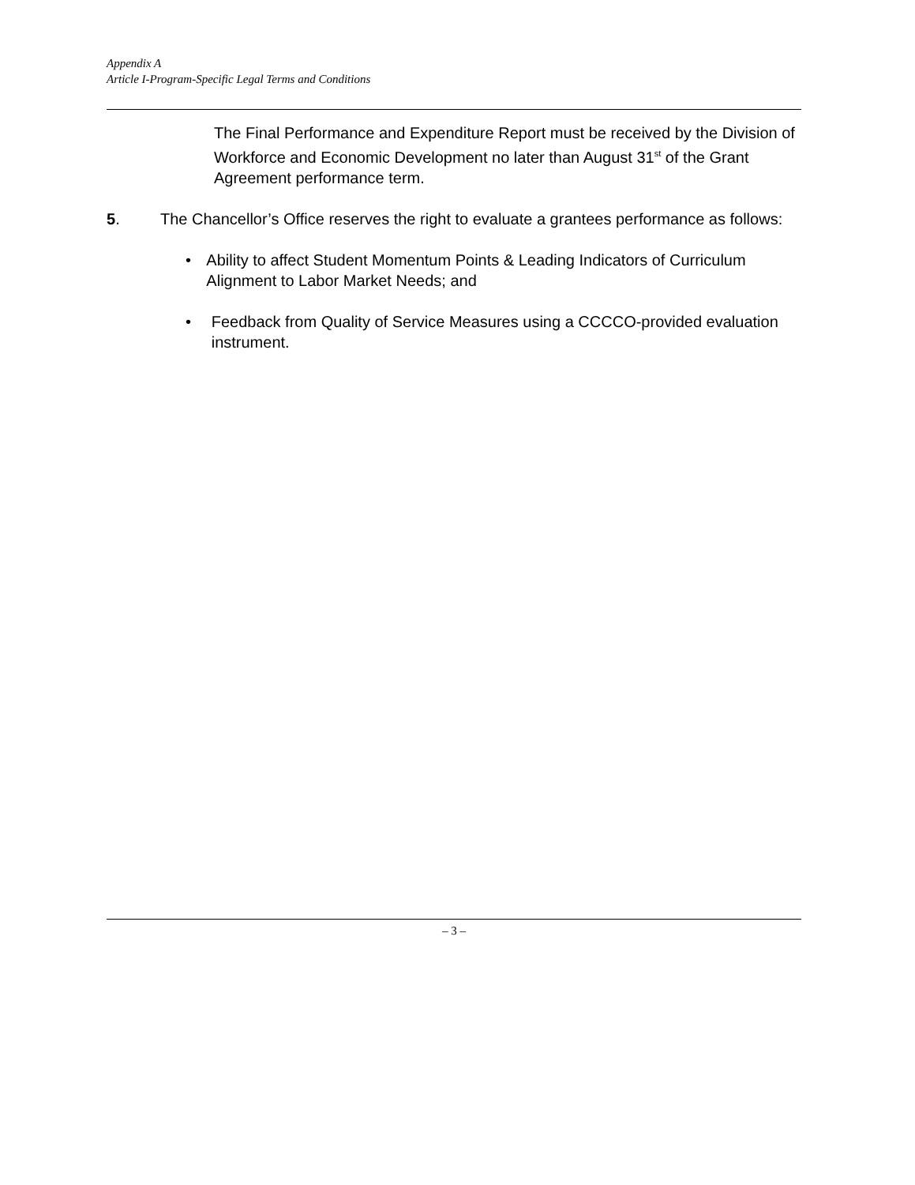Appendix A
Article I-Program-Specific Legal Terms and Conditions
The Final Performance and Expenditure Report must be received by the Division of Workforce and Economic Development no later than August 31<sup>st</sup> of the Grant Agreement performance term.
5. The Chancellor’s Office reserves the right to evaluate a grantees performance as follows:
• Ability to affect Student Momentum Points & Leading Indicators of Curriculum Alignment to Labor Market Needs; and
• Feedback from Quality of Service Measures using a CCCCO-provided evaluation instrument.
– 3 –